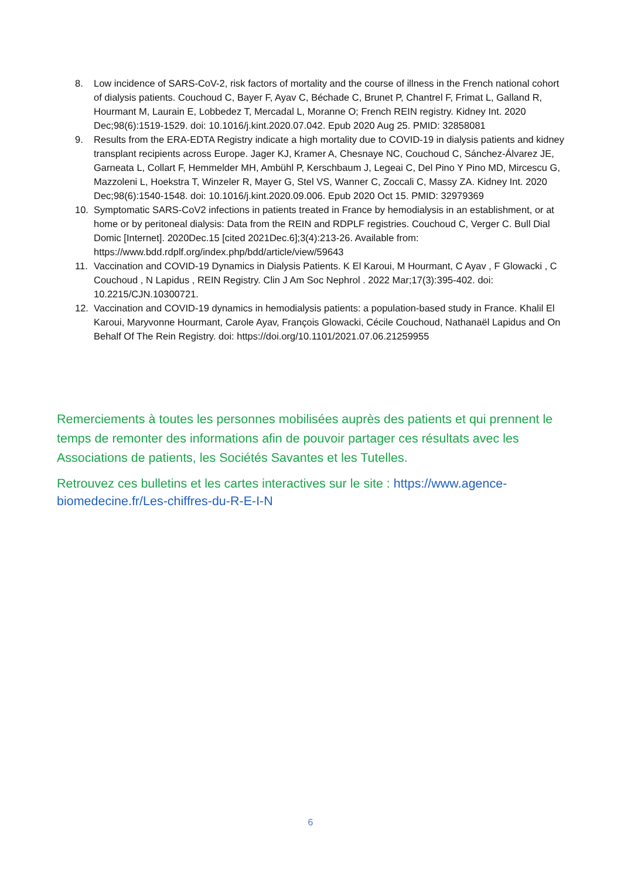8. Low incidence of SARS-CoV-2, risk factors of mortality and the course of illness in the French national cohort of dialysis patients. Couchoud C, Bayer F, Ayav C, Béchade C, Brunet P, Chantrel F, Frimat L, Galland R, Hourmant M, Laurain E, Lobbedez T, Mercadal L, Moranne O; French REIN registry. Kidney Int. 2020 Dec;98(6):1519-1529. doi: 10.1016/j.kint.2020.07.042. Epub 2020 Aug 25. PMID: 32858081
9. Results from the ERA-EDTA Registry indicate a high mortality due to COVID-19 in dialysis patients and kidney transplant recipients across Europe. Jager KJ, Kramer A, Chesnaye NC, Couchoud C, Sánchez-Álvarez JE, Garneata L, Collart F, Hemmelder MH, Ambühl P, Kerschbaum J, Legeai C, Del Pino Y Pino MD, Mircescu G, Mazzoleni L, Hoekstra T, Winzeler R, Mayer G, Stel VS, Wanner C, Zoccali C, Massy ZA. Kidney Int. 2020 Dec;98(6):1540-1548. doi: 10.1016/j.kint.2020.09.006. Epub 2020 Oct 15. PMID: 32979369
10. Symptomatic SARS-CoV2 infections in patients treated in France by hemodialysis in an establishment, or at home or by peritoneal dialysis: Data from the REIN and RDPLF registries. Couchoud C, Verger C. Bull Dial Domic [Internet]. 2020Dec.15 [cited 2021Dec.6];3(4):213-26. Available from: https://www.bdd.rdplf.org/index.php/bdd/article/view/59643
11. Vaccination and COVID-19 Dynamics in Dialysis Patients. K El Karoui, M Hourmant, C Ayav , F Glowacki , C Couchoud , N Lapidus , REIN Registry. Clin J Am Soc Nephrol . 2022 Mar;17(3):395-402. doi: 10.2215/CJN.10300721.
12. Vaccination and COVID-19 dynamics in hemodialysis patients: a population-based study in France. Khalil El Karoui, Maryvonne Hourmant, Carole Ayav, François Glowacki, Cécile Couchoud, Nathanaël Lapidus and On Behalf Of The Rein Registry. doi: https://doi.org/10.1101/2021.07.06.21259955
Remerciements à toutes les personnes mobilisées auprès des patients et qui prennent le temps de remonter des informations afin de pouvoir partager ces résultats avec les Associations de patients, les Sociétés Savantes et les Tutelles.
Retrouvez ces bulletins et les cartes interactives sur le site : https://www.agence-biomedecine.fr/Les-chiffres-du-R-E-I-N
6